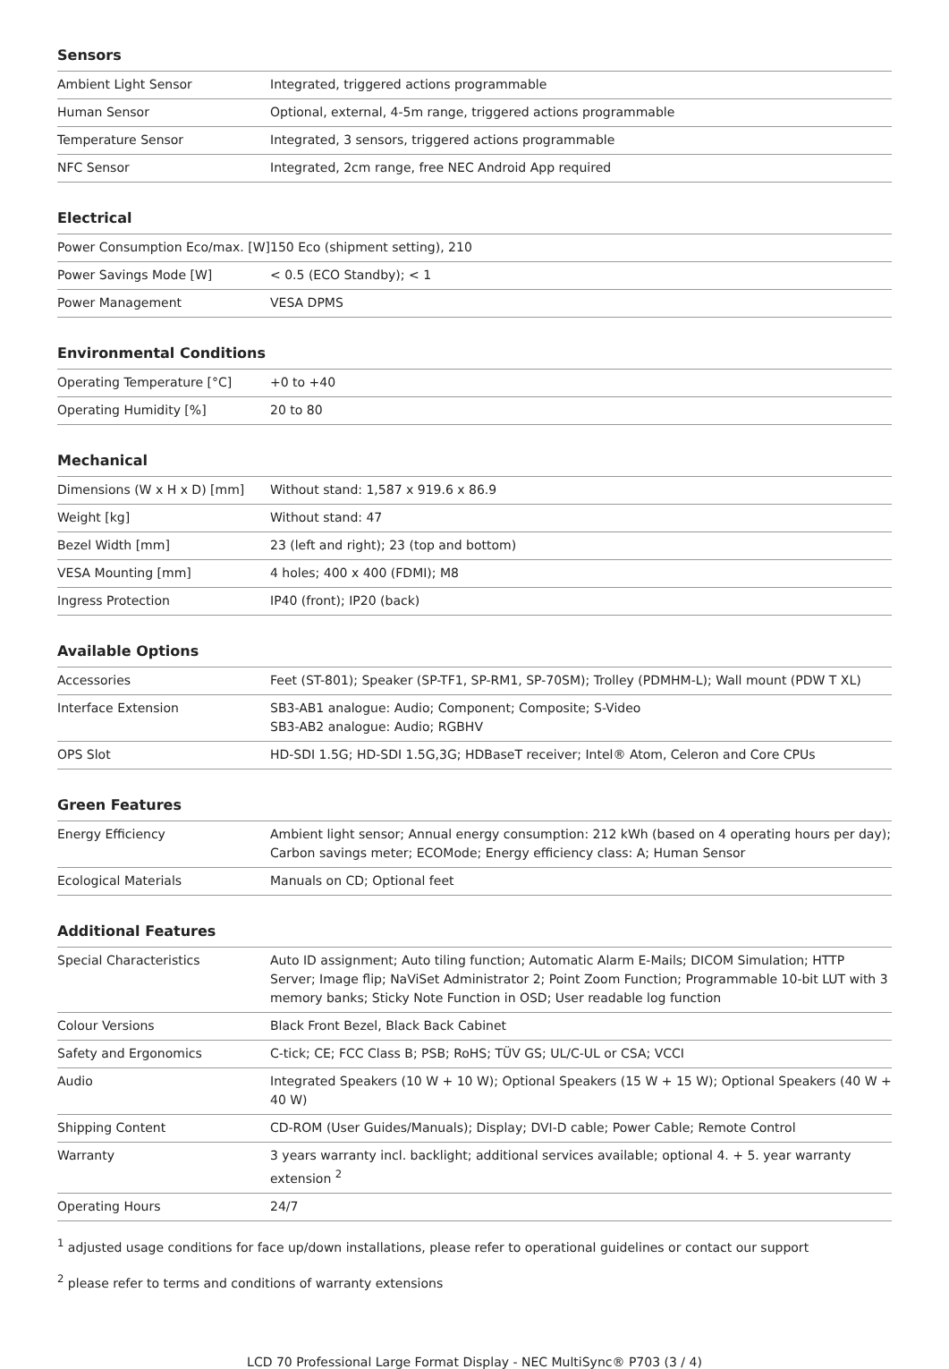Sensors
| Ambient Light Sensor | Integrated, triggered actions programmable |
| Human Sensor | Optional, external, 4-5m range, triggered actions programmable |
| Temperature Sensor | Integrated, 3 sensors, triggered actions programmable |
| NFC Sensor | Integrated, 2cm range, free NEC Android App required |
Electrical
| Power Consumption Eco/max. [W] | 150 Eco (shipment setting), 210 |
| Power Savings Mode [W] | < 0.5 (ECO Standby); < 1 |
| Power Management | VESA DPMS |
Environmental Conditions
| Operating Temperature [°C] | +0 to +40 |
| Operating Humidity [%] | 20 to 80 |
Mechanical
| Dimensions (W x H x D) [mm] | Without stand: 1,587 x 919.6 x 86.9 |
| Weight [kg] | Without stand: 47 |
| Bezel Width [mm] | 23 (left and right); 23 (top and bottom) |
| VESA Mounting [mm] | 4 holes; 400 x 400 (FDMI); M8 |
| Ingress Protection | IP40 (front); IP20 (back) |
Available Options
| Accessories | Feet (ST-801); Speaker (SP-TF1, SP-RM1, SP-70SM); Trolley (PDMHM-L); Wall mount (PDW T XL) |
| Interface Extension | SB3-AB1 analogue: Audio; Component; Composite; S-Video SB3-AB2 analogue: Audio; RGBHV |
| OPS Slot | HD-SDI 1.5G; HD-SDI 1.5G,3G; HDBaseT receiver; Intel® Atom, Celeron and Core CPUs |
Green Features
| Energy Efficiency | Ambient light sensor; Annual energy consumption: 212 kWh (based on 4 operating hours per day); Carbon savings meter; ECOMode; Energy efficiency class: A; Human Sensor |
| Ecological Materials | Manuals on CD; Optional feet |
Additional Features
| Special Characteristics | Auto ID assignment; Auto tiling function; Automatic Alarm E-Mails; DICOM Simulation; HTTP Server; Image flip; NaViSet Administrator 2; Point Zoom Function; Programmable 10-bit LUT with 3 memory banks; Sticky Note Function in OSD; User readable log function |
| Colour Versions | Black Front Bezel, Black Back Cabinet |
| Safety and Ergonomics | C-tick; CE; FCC Class B; PSB; RoHS; TÜV GS; UL/C-UL or CSA; VCCI |
| Audio | Integrated Speakers (10 W + 10 W); Optional Speakers (15 W + 15 W); Optional Speakers (40 W + 40 W) |
| Shipping Content | CD-ROM (User Guides/Manuals); Display; DVI-D cable; Power Cable; Remote Control |
| Warranty | 3 years warranty incl. backlight; additional services available; optional 4. + 5. year warranty extension <sup>2</sup> |
| Operating Hours | 24/7 |
<sup>1</sup> adjusted usage conditions for face up/down installations, please refer to operational guidelines or contact our support
<sup>2</sup> please refer to terms and conditions of warranty extensions
LCD 70 Professional Large Format Display - NEC MultiSync® P703 (3 / 4)